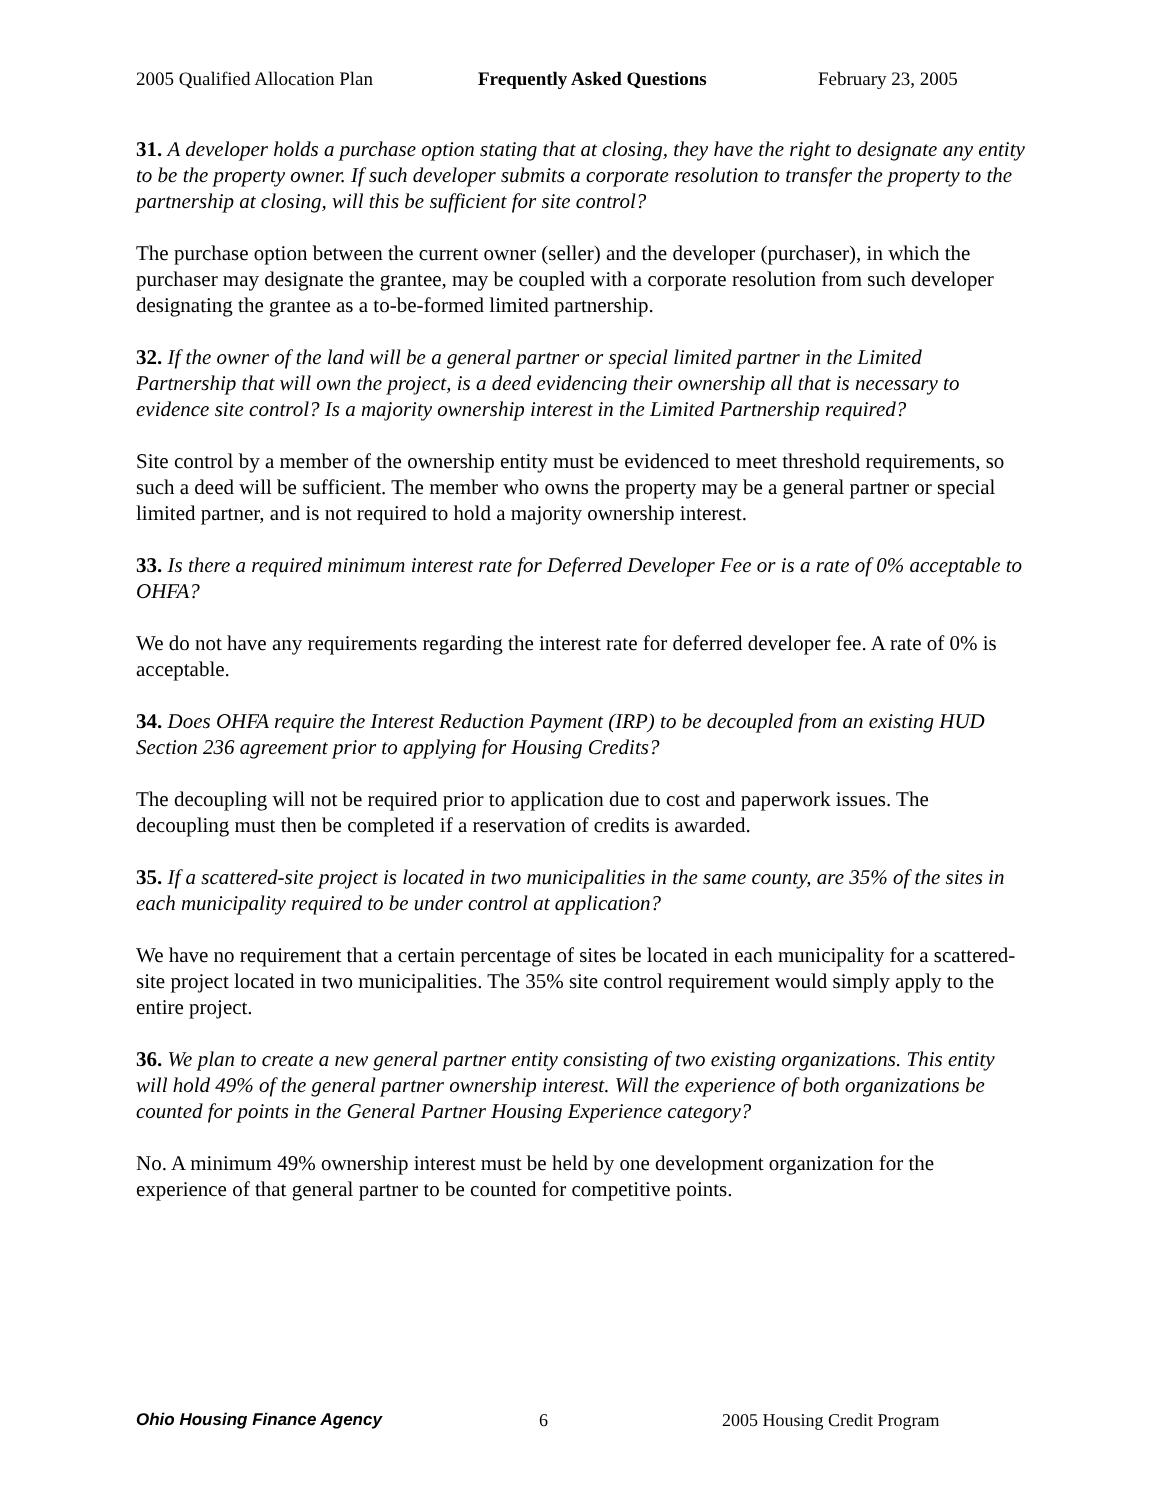2005 Qualified Allocation Plan Frequently Asked Questions February 23, 2005
31. A developer holds a purchase option stating that at closing, they have the right to designate any entity to be the property owner. If such developer submits a corporate resolution to transfer the property to the partnership at closing, will this be sufficient for site control?
The purchase option between the current owner (seller) and the developer (purchaser), in which the purchaser may designate the grantee, may be coupled with a corporate resolution from such developer designating the grantee as a to-be-formed limited partnership.
32. If the owner of the land will be a general partner or special limited partner in the Limited Partnership that will own the project, is a deed evidencing their ownership all that is necessary to evidence site control? Is a majority ownership interest in the Limited Partnership required?
Site control by a member of the ownership entity must be evidenced to meet threshold requirements, so such a deed will be sufficient. The member who owns the property may be a general partner or special limited partner, and is not required to hold a majority ownership interest.
33. Is there a required minimum interest rate for Deferred Developer Fee or is a rate of 0% acceptable to OHFA?
We do not have any requirements regarding the interest rate for deferred developer fee. A rate of 0% is acceptable.
34. Does OHFA require the Interest Reduction Payment (IRP) to be decoupled from an existing HUD Section 236 agreement prior to applying for Housing Credits?
The decoupling will not be required prior to application due to cost and paperwork issues. The decoupling must then be completed if a reservation of credits is awarded.
35. If a scattered-site project is located in two municipalities in the same county, are 35% of the sites in each municipality required to be under control at application?
We have no requirement that a certain percentage of sites be located in each municipality for a scattered-site project located in two municipalities. The 35% site control requirement would simply apply to the entire project.
36. We plan to create a new general partner entity consisting of two existing organizations. This entity will hold 49% of the general partner ownership interest. Will the experience of both organizations be counted for points in the General Partner Housing Experience category?
No. A minimum 49% ownership interest must be held by one development organization for the experience of that general partner to be counted for competitive points.
Ohio Housing Finance Agency 6 2005 Housing Credit Program